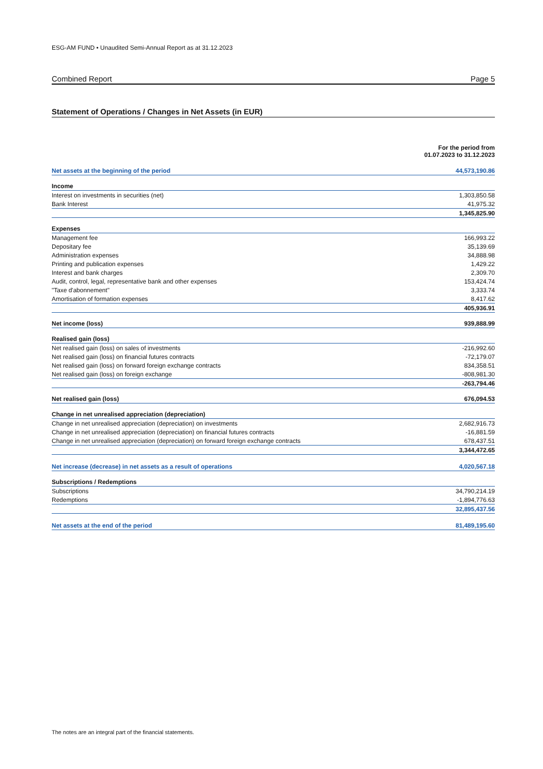ESG-AM FUND • Unaudited Semi-Annual Report as at 31.12.2023
Combined Report Page 5
Statement of Operations / Changes in Net Assets (in EUR)
| | For the period from 01.07.2023 to 31.12.2023 |
| --- | --- |
| Net assets at the beginning of the period | 44,573,190.86 |
| Income | |
| Interest on investments in securities (net) | 1,303,850.58 |
| Bank Interest | 41,975.32 |
| | 1,345,825.90 |
| Expenses | |
| Management fee | 166,993.22 |
| Depositary fee | 35,139.69 |
| Administration expenses | 34,888.98 |
| Printing and publication expenses | 1,429.22 |
| Interest and bank charges | 2,309.70 |
| Audit, control, legal, representative bank and other expenses | 153,424.74 |
| "Taxe d'abonnement" | 3,333.74 |
| Amortisation of formation expenses | 8,417.62 |
| | 405,936.91 |
| Net income (loss) | 939,888.99 |
| Realised gain (loss) | |
| Net realised gain (loss) on sales of investments | -216,992.60 |
| Net realised gain (loss) on financial futures contracts | -72,179.07 |
| Net realised gain (loss) on forward foreign exchange contracts | 834,358.51 |
| Net realised gain (loss) on foreign exchange | -808,981.30 |
| | -263,794.46 |
| Net realised gain (loss) | 676,094.53 |
| Change in net unrealised appreciation (depreciation) | |
| Change in net unrealised appreciation (depreciation) on investments | 2,682,916.73 |
| Change in net unrealised appreciation (depreciation) on financial futures contracts | -16,881.59 |
| Change in net unrealised appreciation (depreciation) on forward foreign exchange contracts | 678,437.51 |
| | 3,344,472.65 |
| Net increase (decrease) in net assets as a result of operations | 4,020,567.18 |
| Subscriptions / Redemptions | |
| Subscriptions | 34,790,214.19 |
| Redemptions | -1,894,776.63 |
| | 32,895,437.56 |
| Net assets at the end of the period | 81,489,195.60 |
The notes are an integral part of the financial statements.